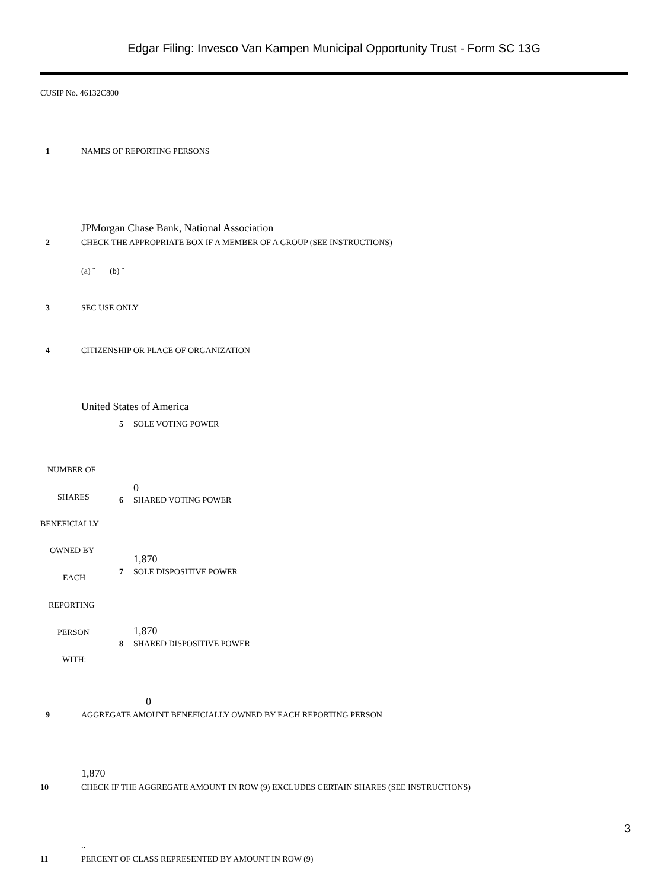Edgar Filing: Invesco Van Kampen Municipal Opportunity Trust - Form SC 13G
CUSIP No. 46132C800
1 NAMES OF REPORTING PERSONS
JPMorgan Chase Bank, National Association
2 CHECK THE APPROPRIATE BOX IF A MEMBER OF A GROUP (SEE INSTRUCTIONS)
(a) ¨ (b) ¨
3 SEC USE ONLY
4 CITIZENSHIP OR PLACE OF ORGANIZATION
United States of America
5 SOLE VOTING POWER
NUMBER OF
0
SHARES 6 SHARED VOTING POWER
BENEFICIALLY
OWNED BY
1,870
7 SOLE DISPOSITIVE POWER
EACH
REPORTING
PERSON 1,870
8 SHARED DISPOSITIVE POWER
WITH:
0
9 AGGREGATE AMOUNT BENEFICIALLY OWNED BY EACH REPORTING PERSON
1,870
10 CHECK IF THE AGGREGATE AMOUNT IN ROW (9) EXCLUDES CERTAIN SHARES (SEE INSTRUCTIONS)
..
11 PERCENT OF CLASS REPRESENTED BY AMOUNT IN ROW (9)
3